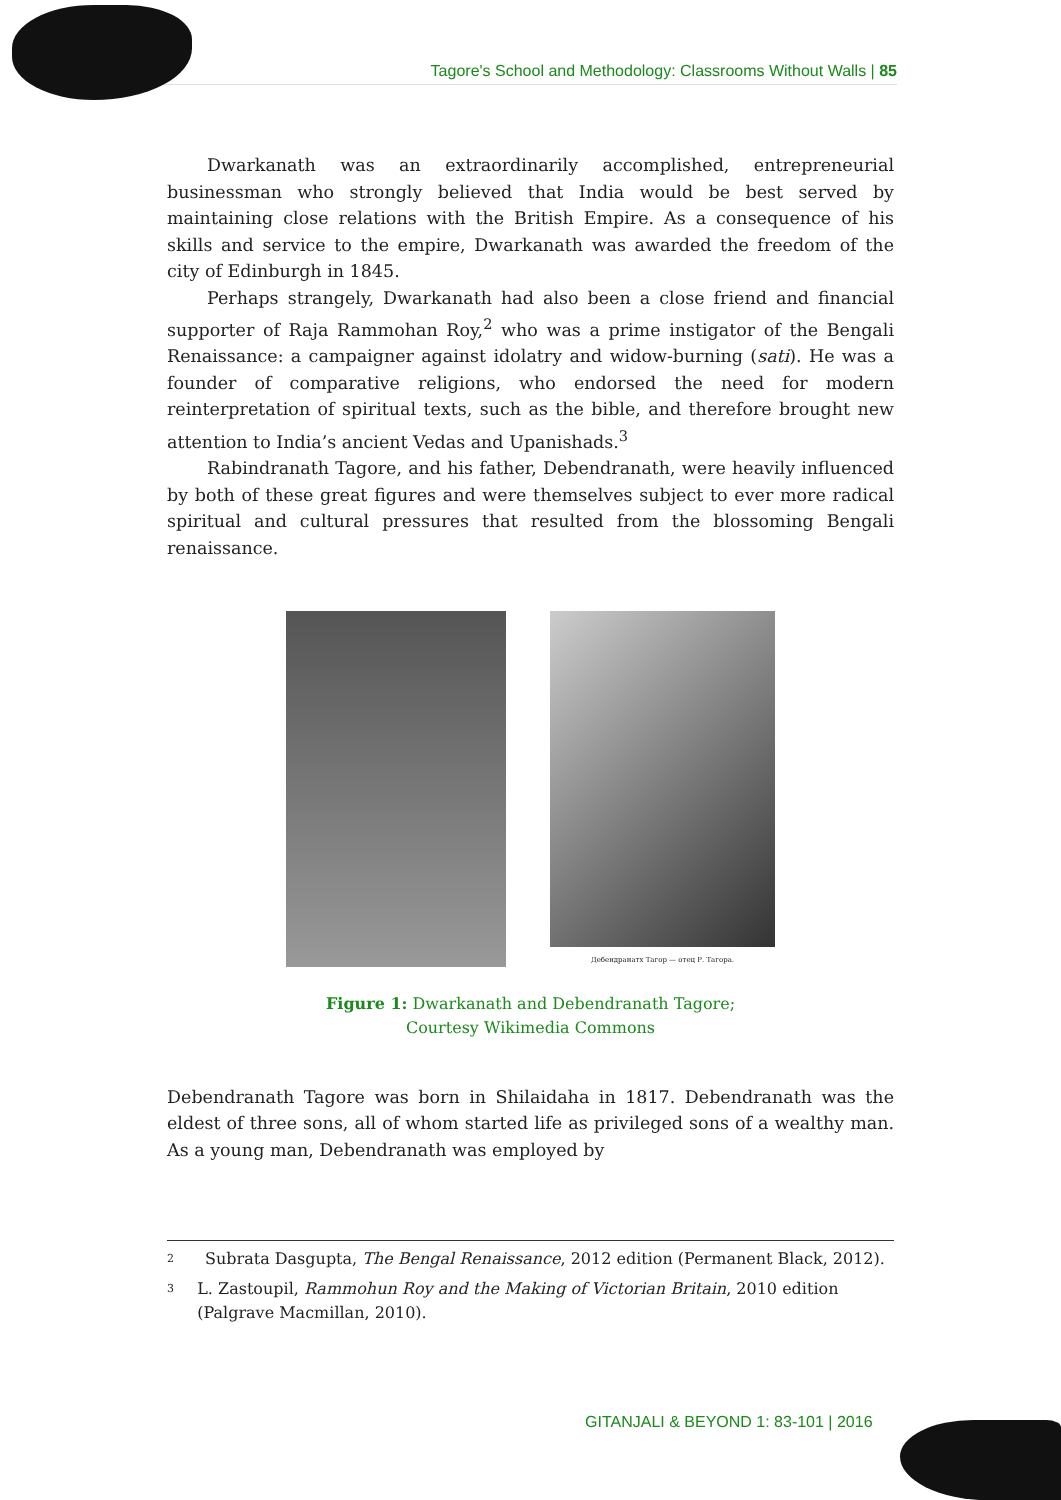Tagore's School and Methodology: Classrooms Without Walls | 85
Dwarkanath was an extraordinarily accomplished, entrepreneurial businessman who strongly believed that India would be best served by maintaining close relations with the British Empire. As a consequence of his skills and service to the empire, Dwarkanath was awarded the freedom of the city of Edinburgh in 1845.
Perhaps strangely, Dwarkanath had also been a close friend and financial supporter of Raja Rammohan Roy,<sup>2</sup> who was a prime instigator of the Bengali Renaissance: a campaigner against idolatry and widow-burning (sati). He was a founder of comparative religions, who endorsed the need for modern reinterpretation of spiritual texts, such as the bible, and therefore brought new attention to India’s ancient Vedas and Upanishads.<sup>3</sup>
Rabindranath Tagore, and his father, Debendranath, were heavily influenced by both of these great figures and were themselves subject to ever more radical spiritual and cultural pressures that resulted from the blossoming Bengali renaissance.
Дебендранатх Тагор — отец Р. Тагора.
Figure 1: Dwarkanath and Debendranath Tagore;
Courtesy Wikimedia Commons
Debendranath Tagore was born in Shilaidaha in 1817. Debendranath was the eldest of three sons, all of whom started life as privileged sons of a wealthy man. As a young man, Debendranath was employed by
2 Subrata Dasgupta, The Bengal Renaissance, 2012 edition (Permanent Black, 2012).
3 L. Zastoupil, Rammohun Roy and the Making of Victorian Britain, 2010 edition (Palgrave Macmillan, 2010).
GITANJALI & BEYOND 1: 83-101 | 2016